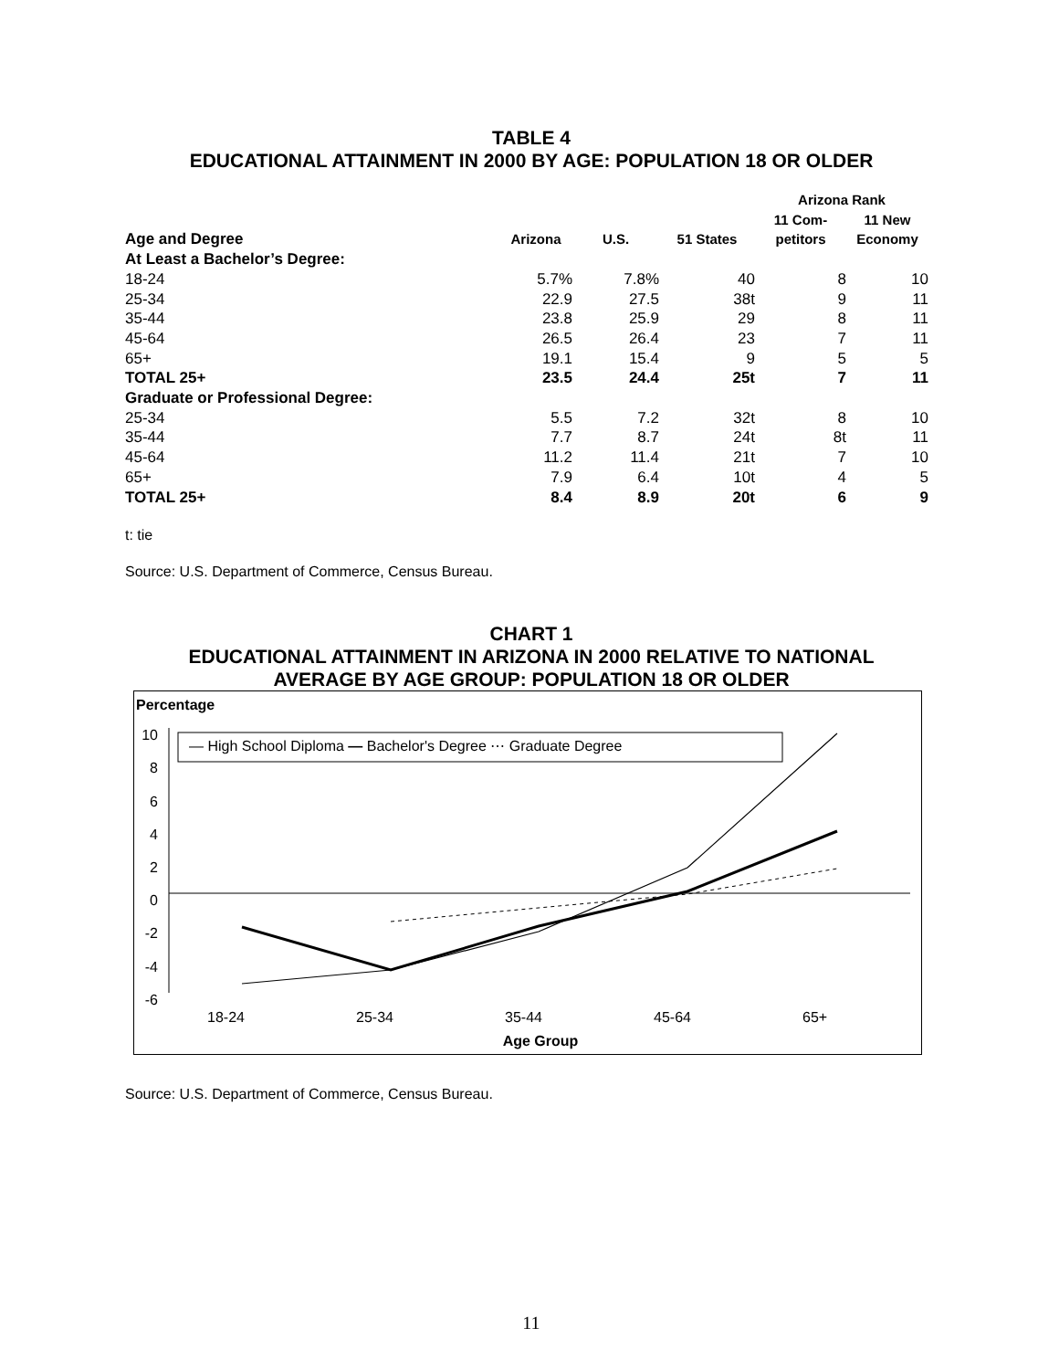TABLE 4
EDUCATIONAL ATTAINMENT IN 2000 BY AGE: POPULATION 18 OR OLDER
| | | | | Arizona Rank | |
| --- | --- | --- | --- | --- | --- |
| Age and Degree | Arizona | U.S. | 51 States | 11 Com- petitors | 11 New Economy |
| At Least a Bachelor’s Degree: | | | | | |
| 18-24 | 5.7% | 7.8% | 40 | 8 | 10 |
| 25-34 | 22.9 | 27.5 | 38t | 9 | 11 |
| 35-44 | 23.8 | 25.9 | 29 | 8 | 11 |
| 45-64 | 26.5 | 26.4 | 23 | 7 | 11 |
| 65+ | 19.1 | 15.4 | 9 | 5 | 5 |
| TOTAL 25+ | 23.5 | 24.4 | 25t | 7 | 11 |
| Graduate or Professional Degree: | | | | | |
| 25-34 | 5.5 | 7.2 | 32t | 8 | 10 |
| 35-44 | 7.7 | 8.7 | 24t | 8t | 11 |
| 45-64 | 11.2 | 11.4 | 21t | 7 | 10 |
| 65+ | 7.9 | 6.4 | 10t | 4 | 5 |
| TOTAL 25+ | 8.4 | 8.9 | 20t | 6 | 9 |
t: tie
Source: U.S. Department of Commerce, Census Bureau.
CHART 1
EDUCATIONAL ATTAINMENT IN ARIZONA IN 2000 RELATIVE TO NATIONAL
AVERAGE BY AGE GROUP: POPULATION 18 OR OLDER
Percentage
10
8
6
4
2
0
-2
-4
-6
— High School Diploma — Bachelor's Degree ⋯ Graduate Degree
18-24 25-34 35-44 45-64 65+
Age Group
Source: U.S. Department of Commerce, Census Bureau.
11